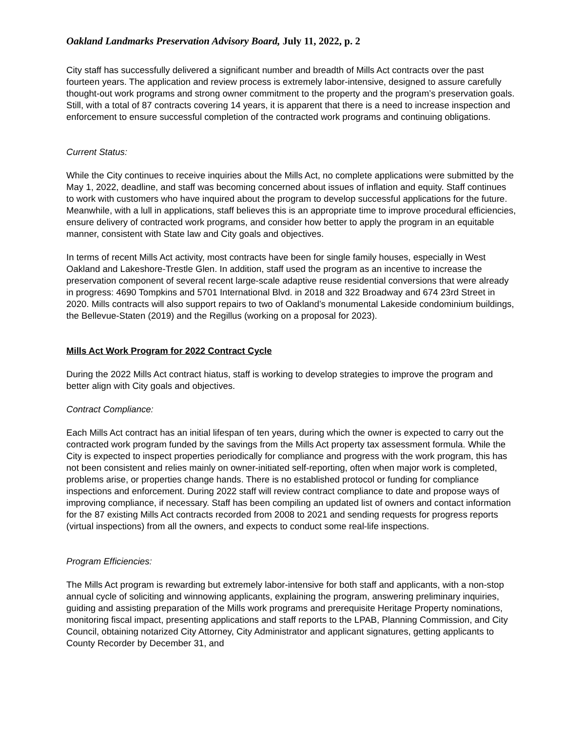Oakland Landmarks Preservation Advisory Board, July 11, 2022, p. 2
City staff has successfully delivered a significant number and breadth of Mills Act contracts over the past fourteen years. The application and review process is extremely labor-intensive, designed to assure carefully thought-out work programs and strong owner commitment to the property and the program’s preservation goals. Still, with a total of 87 contracts covering 14 years, it is apparent that there is a need to increase inspection and enforcement to ensure successful completion of the contracted work programs and continuing obligations.
Current Status:
While the City continues to receive inquiries about the Mills Act, no complete applications were submitted by the May 1, 2022, deadline, and staff was becoming concerned about issues of inflation and equity. Staff continues to work with customers who have inquired about the program to develop successful applications for the future. Meanwhile, with a lull in applications, staff believes this is an appropriate time to improve procedural efficiencies, ensure delivery of contracted work programs, and consider how better to apply the program in an equitable manner, consistent with State law and City goals and objectives.
In terms of recent Mills Act activity, most contracts have been for single family houses, especially in West Oakland and Lakeshore-Trestle Glen. In addition, staff used the program as an incentive to increase the preservation component of several recent large-scale adaptive reuse residential conversions that were already in progress: 4690 Tompkins and 5701 International Blvd. in 2018 and 322 Broadway and 674 23rd Street in 2020. Mills contracts will also support repairs to two of Oakland’s monumental Lakeside condominium buildings, the Bellevue-Staten (2019) and the Regillus (working on a proposal for 2023).
Mills Act Work Program for 2022 Contract Cycle
During the 2022 Mills Act contract hiatus, staff is working to develop strategies to improve the program and better align with City goals and objectives.
Contract Compliance:
Each Mills Act contract has an initial lifespan of ten years, during which the owner is expected to carry out the contracted work program funded by the savings from the Mills Act property tax assessment formula. While the City is expected to inspect properties periodically for compliance and progress with the work program, this has not been consistent and relies mainly on owner-initiated self-reporting, often when major work is completed, problems arise, or properties change hands. There is no established protocol or funding for compliance inspections and enforcement. During 2022 staff will review contract compliance to date and propose ways of improving compliance, if necessary. Staff has been compiling an updated list of owners and contact information for the 87 existing Mills Act contracts recorded from 2008 to 2021 and sending requests for progress reports (virtual inspections) from all the owners, and expects to conduct some real-life inspections.
Program Efficiencies:
The Mills Act program is rewarding but extremely labor-intensive for both staff and applicants, with a non-stop annual cycle of soliciting and winnowing applicants, explaining the program, answering preliminary inquiries, guiding and assisting preparation of the Mills work programs and prerequisite Heritage Property nominations, monitoring fiscal impact, presenting applications and staff reports to the LPAB, Planning Commission, and City Council, obtaining notarized City Attorney, City Administrator and applicant signatures, getting applicants to County Recorder by December 31, and